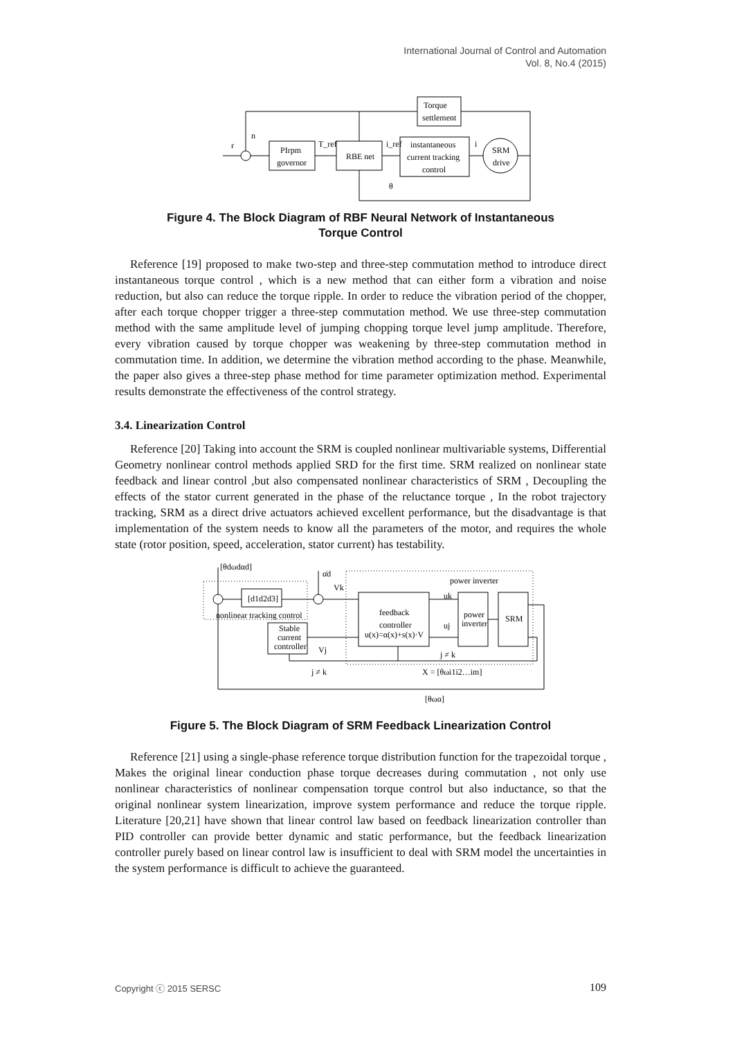International Journal of Control and Automation
Vol. 8, No.4 (2015)
r
n
Torque
settlement
PIrpm
governor
T_ref
RBE net
i_ref
instantaneous
current tracking
control
i
SRM
drive
θ
Figure 4. The Block Diagram of RBF Neural Network of Instantaneous
Torque Control
Reference [19] proposed to make two-step and three-step commutation method to introduce direct instantaneous torque control , which is a new method that can either form a vibration and noise reduction, but also can reduce the torque ripple. In order to reduce the vibration period of the chopper, after each torque chopper trigger a three-step commutation method. We use three-step commutation method with the same amplitude level of jumping chopping torque level jump amplitude. Therefore, every vibration caused by torque chopper was weakening by three-step commutation method in commutation time. In addition, we determine the vibration method according to the phase. Meanwhile, the paper also gives a three-step phase method for time parameter optimization method. Experimental results demonstrate the effectiveness of the control strategy.
3.4. Linearization Control
Reference [20] Taking into account the SRM is coupled nonlinear multivariable systems, Differential Geometry nonlinear control methods applied SRD for the first time. SRM realized on nonlinear state feedback and linear control ,but also compensated nonlinear characteristics of SRM , Decoupling the effects of the stator current generated in the phase of the reluctance torque , In the robot trajectory tracking, SRM as a direct drive actuators achieved excellent performance, but the disadvantage is that implementation of the system needs to know all the parameters of the motor, and requires the whole state (rotor position, speed, acceleration, stator current) has testability.
[θdωdαd]
α̇d
Vk
power inverter
[d1d2d3]
nonlinear tracking control
feedback
controller
u(x)=α(x)+s(x)·V
uk
uj
power
inverter
SRM
Stable
current
controller
Vj
j ≠ k
j ≠ k
X = [θωi1i2…im]
[θωα]
Figure 5. The Block Diagram of SRM Feedback Linearization Control
Reference [21] using a single-phase reference torque distribution function for the trapezoidal torque , Makes the original linear conduction phase torque decreases during commutation , not only use nonlinear characteristics of nonlinear compensation torque control but also inductance, so that the original nonlinear system linearization, improve system performance and reduce the torque ripple. Literature [20,21] have shown that linear control law based on feedback linearization controller than PID controller can provide better dynamic and static performance, but the feedback linearization controller purely based on linear control law is insufficient to deal with SRM model the uncertainties in the system performance is difficult to achieve the guaranteed.
Copyright ⓒ 2015 SERSC 109